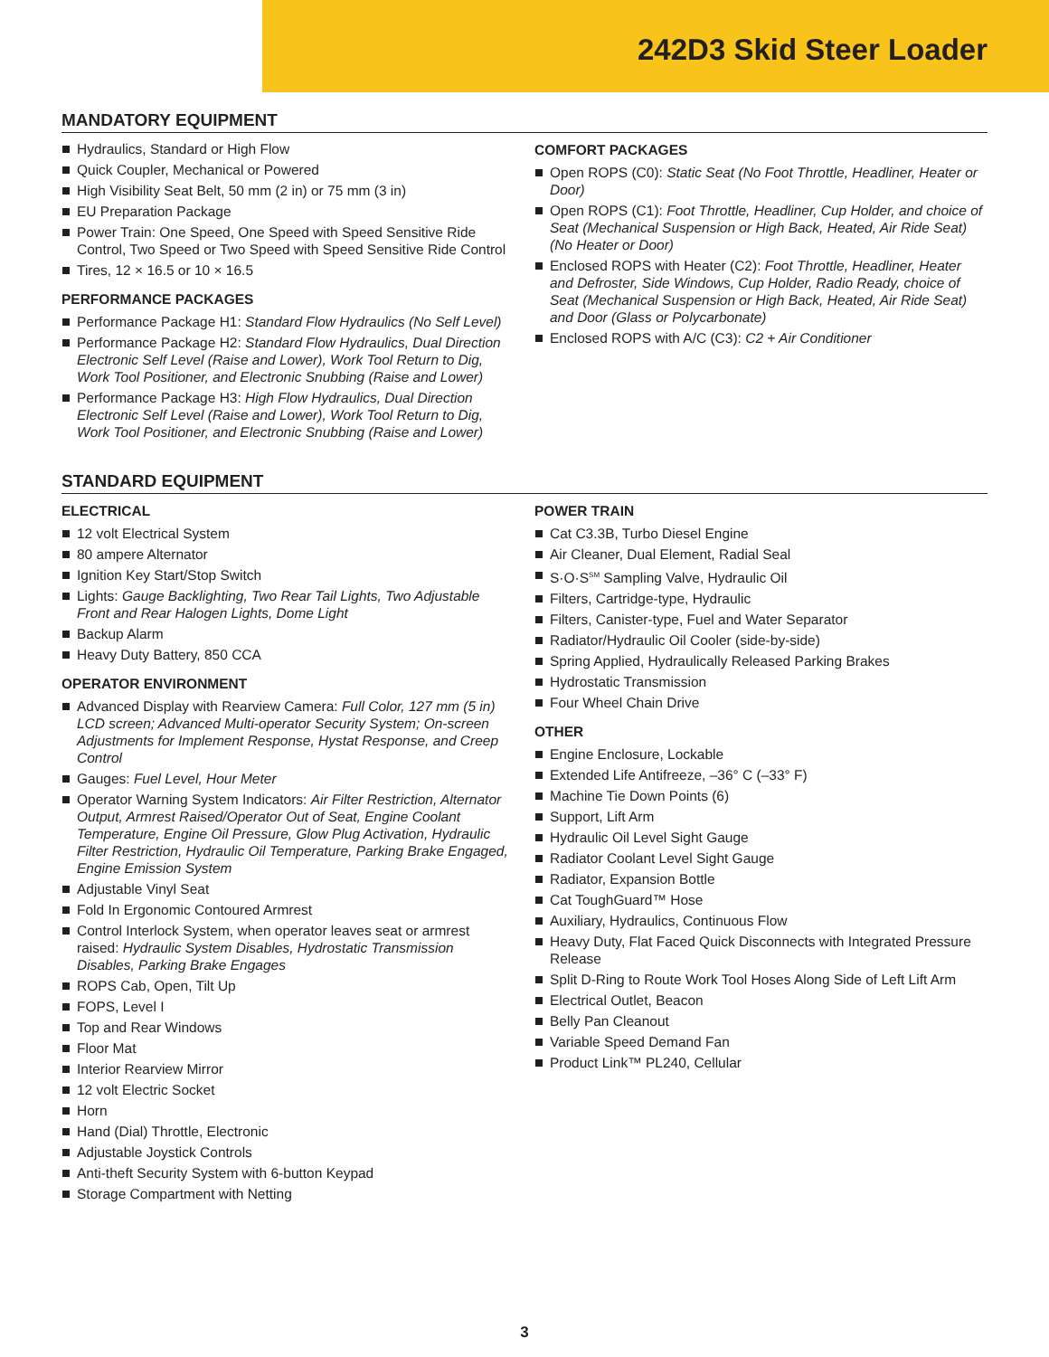242D3 Skid Steer Loader
MANDATORY EQUIPMENT
Hydraulics, Standard or High Flow
Quick Coupler, Mechanical or Powered
High Visibility Seat Belt, 50 mm (2 in) or 75 mm (3 in)
EU Preparation Package
Power Train: One Speed, One Speed with Speed Sensitive Ride Control, Two Speed or Two Speed with Speed Sensitive Ride Control
Tires, 12 × 16.5 or 10 × 16.5
PERFORMANCE PACKAGES
Performance Package H1: Standard Flow Hydraulics (No Self Level)
Performance Package H2: Standard Flow Hydraulics, Dual Direction Electronic Self Level (Raise and Lower), Work Tool Return to Dig, Work Tool Positioner, and Electronic Snubbing (Raise and Lower)
Performance Package H3: High Flow Hydraulics, Dual Direction Electronic Self Level (Raise and Lower), Work Tool Return to Dig, Work Tool Positioner, and Electronic Snubbing (Raise and Lower)
COMFORT PACKAGES
Open ROPS (C0): Static Seat (No Foot Throttle, Headliner, Heater or Door)
Open ROPS (C1): Foot Throttle, Headliner, Cup Holder, and choice of Seat (Mechanical Suspension or High Back, Heated, Air Ride Seat) (No Heater or Door)
Enclosed ROPS with Heater (C2): Foot Throttle, Headliner, Heater and Defroster, Side Windows, Cup Holder, Radio Ready, choice of Seat (Mechanical Suspension or High Back, Heated, Air Ride Seat) and Door (Glass or Polycarbonate)
Enclosed ROPS with A/C (C3): C2 + Air Conditioner
STANDARD EQUIPMENT
ELECTRICAL
12 volt Electrical System
80 ampere Alternator
Ignition Key Start/Stop Switch
Lights: Gauge Backlighting, Two Rear Tail Lights, Two Adjustable Front and Rear Halogen Lights, Dome Light
Backup Alarm
Heavy Duty Battery, 850 CCA
OPERATOR ENVIRONMENT
Advanced Display with Rearview Camera: Full Color, 127 mm (5 in) LCD screen; Advanced Multi-operator Security System; On-screen Adjustments for Implement Response, Hystat Response, and Creep Control
Gauges: Fuel Level, Hour Meter
Operator Warning System Indicators: Air Filter Restriction, Alternator Output, Armrest Raised/Operator Out of Seat, Engine Coolant Temperature, Engine Oil Pressure, Glow Plug Activation, Hydraulic Filter Restriction, Hydraulic Oil Temperature, Parking Brake Engaged, Engine Emission System
Adjustable Vinyl Seat
Fold In Ergonomic Contoured Armrest
Control Interlock System, when operator leaves seat or armrest raised: Hydraulic System Disables, Hydrostatic Transmission Disables, Parking Brake Engages
ROPS Cab, Open, Tilt Up
FOPS, Level I
Top and Rear Windows
Floor Mat
Interior Rearview Mirror
12 volt Electric Socket
Horn
Hand (Dial) Throttle, Electronic
Adjustable Joystick Controls
Anti-theft Security System with 6-button Keypad
Storage Compartment with Netting
POWER TRAIN
Cat C3.3B, Turbo Diesel Engine
Air Cleaner, Dual Element, Radial Seal
S·O·S<sup>SM</sup> Sampling Valve, Hydraulic Oil
Filters, Cartridge-type, Hydraulic
Filters, Canister-type, Fuel and Water Separator
Radiator/Hydraulic Oil Cooler (side-by-side)
Spring Applied, Hydraulically Released Parking Brakes
Hydrostatic Transmission
Four Wheel Chain Drive
OTHER
Engine Enclosure, Lockable
Extended Life Antifreeze, –36° C (–33° F)
Machine Tie Down Points (6)
Support, Lift Arm
Hydraulic Oil Level Sight Gauge
Radiator Coolant Level Sight Gauge
Radiator, Expansion Bottle
Cat ToughGuard™ Hose
Auxiliary, Hydraulics, Continuous Flow
Heavy Duty, Flat Faced Quick Disconnects with Integrated Pressure Release
Split D-Ring to Route Work Tool Hoses Along Side of Left Lift Arm
Electrical Outlet, Beacon
Belly Pan Cleanout
Variable Speed Demand Fan
Product Link™ PL240, Cellular
3